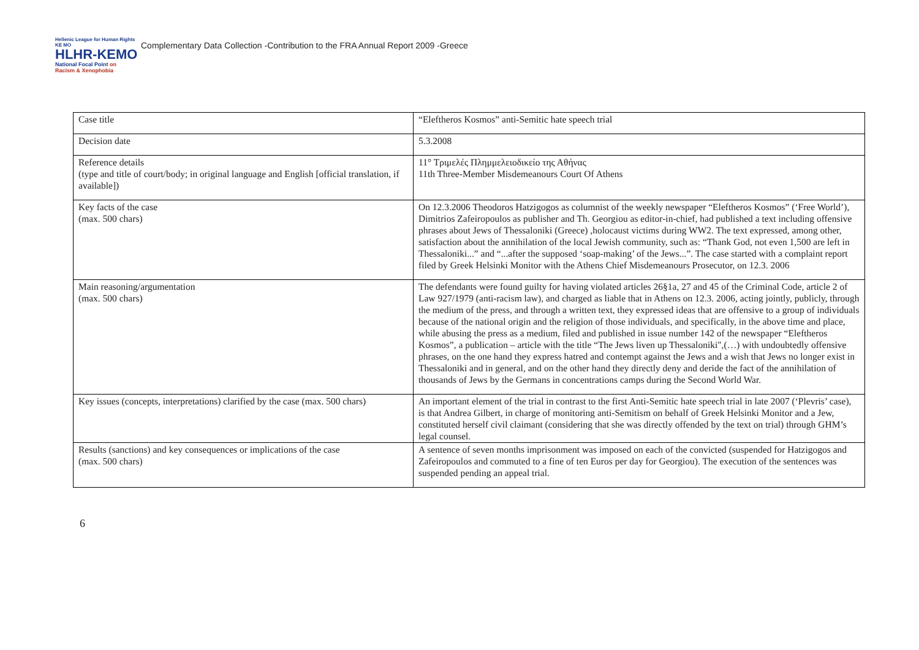Hellenic League for Human Rights KE MO
HLHR-KEMO
National Focal Point on
Racism & Xenophobia
Complementary Data Collection -Contribution to the FRA Annual Report 2009 -Greece
| Case title | “Eleftheros Kosmos” anti-Semitic hate speech trial |
| Decision date | 5.3.2008 |
| Reference details (type and title of court/body; in original language and English [official translation, if available]) | 11° Τριμελές Πλημμελειοδικείο της Αθήνας 11th Three-Member Misdemeanours Court Of Athens |
| Key facts of the case (max. 500 chars) | On 12.3.2006 Theodoros Hatzigogos as columnist of the weekly newspaper “Eleftheros Kosmos” (‘Free World’), Dimitrios Zafeiropoulos as publisher and Th. Georgiou as editor-in-chief, had published a text including offensive phrases about Jews of Thessaloniki (Greece) ,holocaust victims during WW2. The text expressed, among other, satisfaction about the annihilation of the local Jewish community, such as: “Thank God, not even 1,500 are left in Thessaloniki...” and “...after the supposed ‘soap-making’ of the Jews...”. The case started with a complaint report filed by Greek Helsinki Monitor with the Athens Chief Misdemeanours Prosecutor, on 12.3. 2006 |
| Main reasoning/argumentation (max. 500 chars) | The defendants were found guilty for having violated articles 26§1a, 27 and 45 of the Criminal Code, article 2 of Law 927/1979 (anti-racism law), and charged as liable that in Athens on 12.3. 2006, acting jointly, publicly, through the medium of the press, and through a written text, they expressed ideas that are offensive to a group of individuals because of the national origin and the religion of those individuals, and specifically, in the above time and place, while abusing the press as a medium, filed and published in issue number 142 of the newspaper “Eleftheros Kosmos”, a publication – article with the title “The Jews liven up Thessaloniki",(…) with undoubtedly offensive phrases, on the one hand they express hatred and contempt against the Jews and a wish that Jews no longer exist in Thessaloniki and in general, and on the other hand they directly deny and deride the fact of the annihilation of thousands of Jews by the Germans in concentrations camps during the Second World War. |
| Key issues (concepts, interpretations) clarified by the case (max. 500 chars) | An important element of the trial in contrast to the first Anti-Semitic hate speech trial in late 2007 (‘Plevris’ case), is that Andrea Gilbert, in charge of monitoring anti-Semitism on behalf of Greek Helsinki Monitor and a Jew, constituted herself civil claimant (considering that she was directly offended by the text on trial) through GHM’s legal counsel. |
| Results (sanctions) and key consequences or implications of the case (max. 500 chars) | A sentence of seven months imprisonment was imposed on each of the convicted (suspended for Hatzigogos and Zafeiropoulos and commuted to a fine of ten Euros per day for Georgiou). The execution of the sentences was suspended pending an appeal trial. |
6